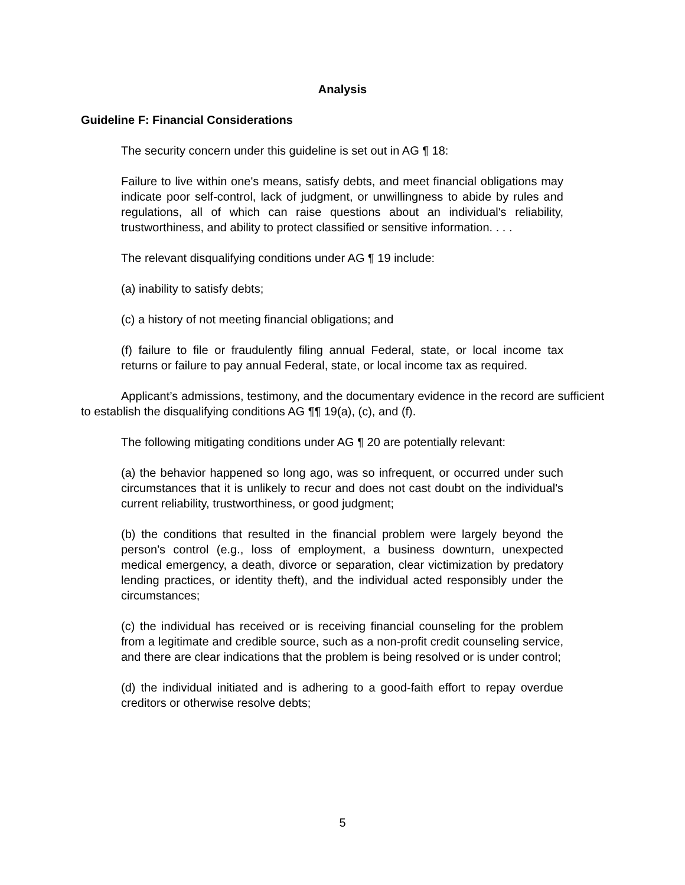Analysis
Guideline F: Financial Considerations
The security concern under this guideline is set out in AG ¶ 18:
Failure to live within one's means, satisfy debts, and meet financial obligations may indicate poor self-control, lack of judgment, or unwillingness to abide by rules and regulations, all of which can raise questions about an individual's reliability, trustworthiness, and ability to protect classified or sensitive information. . . .
The relevant disqualifying conditions under AG ¶ 19 include:
(a) inability to satisfy debts;
(c) a history of not meeting financial obligations; and
(f) failure to file or fraudulently filing annual Federal, state, or local income tax returns or failure to pay annual Federal, state, or local income tax as required.
Applicant’s admissions, testimony, and the documentary evidence in the record are sufficient to establish the disqualifying conditions AG ¶¶ 19(a), (c), and (f).
The following mitigating conditions under AG ¶ 20 are potentially relevant:
(a) the behavior happened so long ago, was so infrequent, or occurred under such circumstances that it is unlikely to recur and does not cast doubt on the individual's current reliability, trustworthiness, or good judgment;
(b) the conditions that resulted in the financial problem were largely beyond the person's control (e.g., loss of employment, a business downturn, unexpected medical emergency, a death, divorce or separation, clear victimization by predatory lending practices, or identity theft), and the individual acted responsibly under the circumstances;
(c) the individual has received or is receiving financial counseling for the problem from a legitimate and credible source, such as a non-profit credit counseling service, and there are clear indications that the problem is being resolved or is under control;
(d) the individual initiated and is adhering to a good-faith effort to repay overdue creditors or otherwise resolve debts;
5